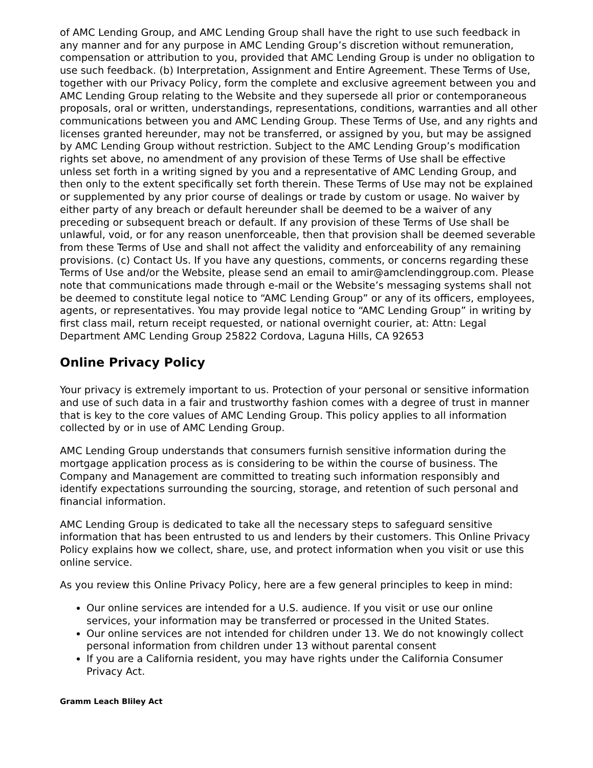of AMC Lending Group, and AMC Lending Group shall have the right to use such feedback in any manner and for any purpose in AMC Lending Group’s discretion without remuneration, compensation or attribution to you, provided that AMC Lending Group is under no obligation to use such feedback. (b) Interpretation, Assignment and Entire Agreement. These Terms of Use, together with our Privacy Policy, form the complete and exclusive agreement between you and AMC Lending Group relating to the Website and they supersede all prior or contemporaneous proposals, oral or written, understandings, representations, conditions, warranties and all other communications between you and AMC Lending Group. These Terms of Use, and any rights and licenses granted hereunder, may not be transferred, or assigned by you, but may be assigned by AMC Lending Group without restriction. Subject to the AMC Lending Group’s modification rights set above, no amendment of any provision of these Terms of Use shall be effective unless set forth in a writing signed by you and a representative of AMC Lending Group, and then only to the extent specifically set forth therein. These Terms of Use may not be explained or supplemented by any prior course of dealings or trade by custom or usage. No waiver by either party of any breach or default hereunder shall be deemed to be a waiver of any preceding or subsequent breach or default. If any provision of these Terms of Use shall be unlawful, void, or for any reason unenforceable, then that provision shall be deemed severable from these Terms of Use and shall not affect the validity and enforceability of any remaining provisions. (c) Contact Us. If you have any questions, comments, or concerns regarding these Terms of Use and/or the Website, please send an email to amir@amclendinggroup.com. Please note that communications made through e-mail or the Website’s messaging systems shall not be deemed to constitute legal notice to “AMC Lending Group” or any of its officers, employees, agents, or representatives. You may provide legal notice to “AMC Lending Group” in writing by first class mail, return receipt requested, or national overnight courier, at: Attn: Legal Department AMC Lending Group 25822 Cordova, Laguna Hills, CA 92653
Online Privacy Policy
Your privacy is extremely important to us. Protection of your personal or sensitive information and use of such data in a fair and trustworthy fashion comes with a degree of trust in manner that is key to the core values of AMC Lending Group. This policy applies to all information collected by or in use of AMC Lending Group.
AMC Lending Group understands that consumers furnish sensitive information during the mortgage application process as is considering to be within the course of business. The Company and Management are committed to treating such information responsibly and identify expectations surrounding the sourcing, storage, and retention of such personal and financial information.
AMC Lending Group is dedicated to take all the necessary steps to safeguard sensitive information that has been entrusted to us and lenders by their customers. This Online Privacy Policy explains how we collect, share, use, and protect information when you visit or use this online service.
As you review this Online Privacy Policy, here are a few general principles to keep in mind:
Our online services are intended for a U.S. audience. If you visit or use our online services, your information may be transferred or processed in the United States.
Our online services are not intended for children under 13. We do not knowingly collect personal information from children under 13 without parental consent
If you are a California resident, you may have rights under the California Consumer Privacy Act.
Gramm Leach Bliley Act